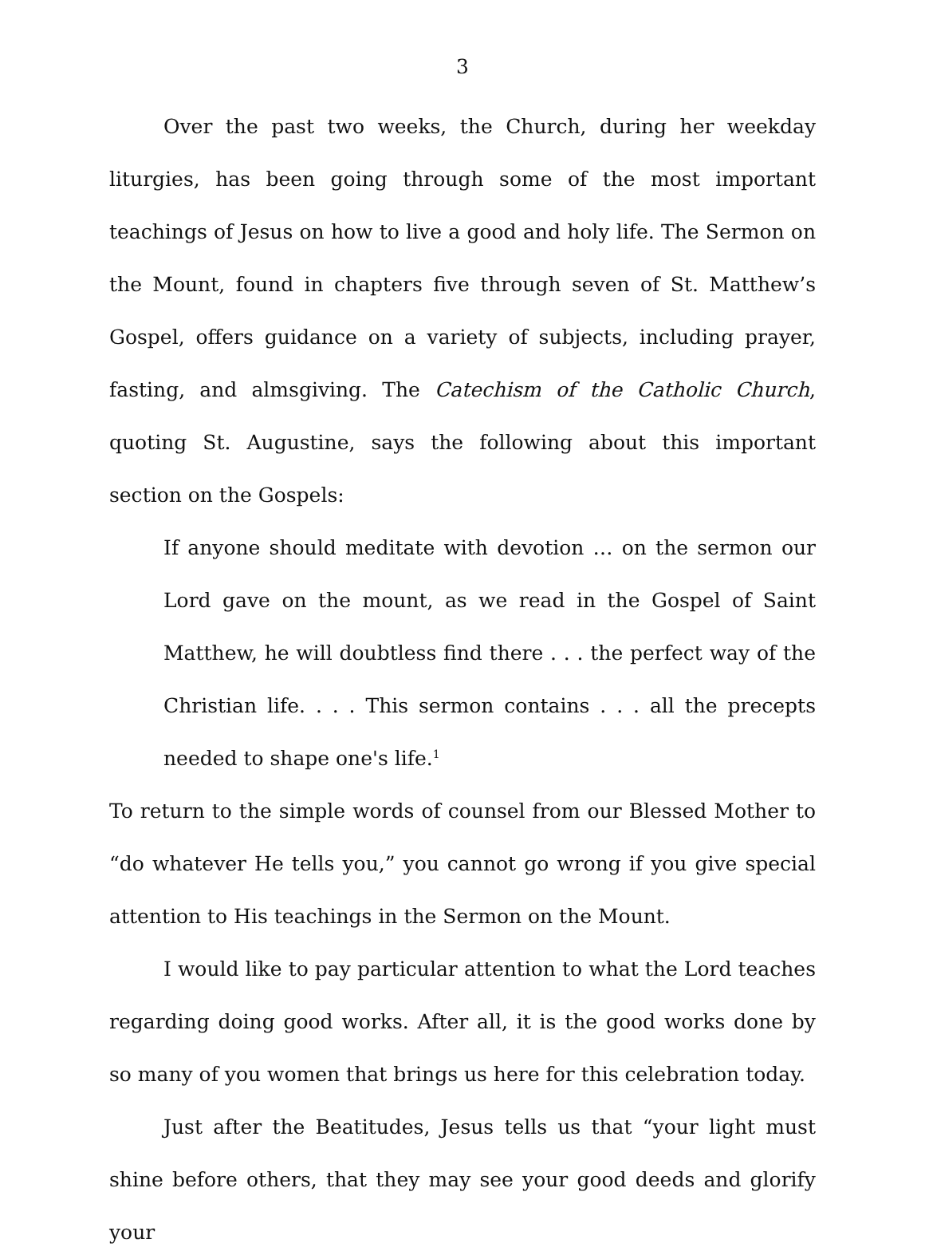3
Over the past two weeks, the Church, during her weekday liturgies, has been going through some of the most important teachings of Jesus on how to live a good and holy life. The Sermon on the Mount, found in chapters five through seven of St. Matthew’s Gospel, offers guidance on a variety of subjects, including prayer, fasting, and almsgiving. The Catechism of the Catholic Church, quoting St. Augustine, says the following about this important section on the Gospels:
If anyone should meditate with devotion … on the sermon our Lord gave on the mount, as we read in the Gospel of Saint Matthew, he will doubtless find there . . . the perfect way of the Christian life. . . . This sermon contains . . . all the precepts needed to shape one's life.<sup>1</sup>
To return to the simple words of counsel from our Blessed Mother to “do whatever He tells you,” you cannot go wrong if you give special attention to His teachings in the Sermon on the Mount.
I would like to pay particular attention to what the Lord teaches regarding doing good works. After all, it is the good works done by so many of you women that brings us here for this celebration today.
Just after the Beatitudes, Jesus tells us that “your light must shine before others, that they may see your good deeds and glorify your